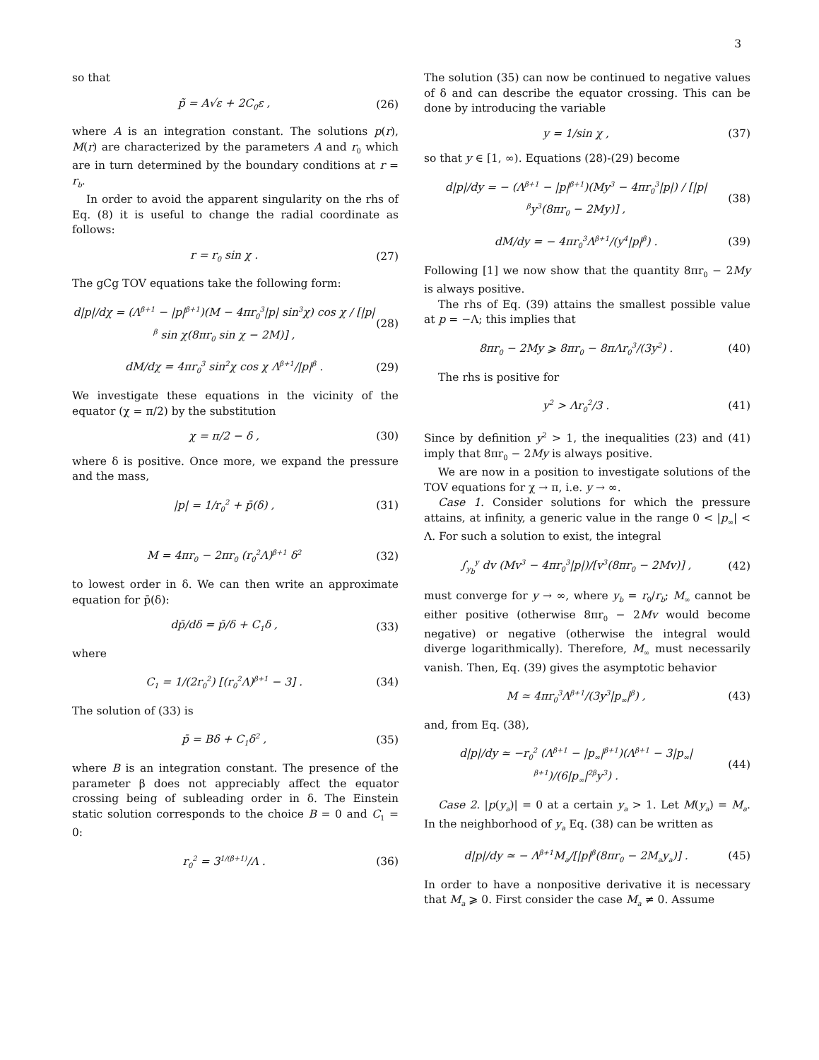3
so that
p̃ = A√ε + 2C<sub>0</sub>ε , (26)
where A is an integration constant. The solutions p(r), M(r) are characterized by the parameters A and r<sub>0</sub> which are in turn determined by the boundary conditions at r = r<sub>b</sub>.
In order to avoid the apparent singularity on the rhs of Eq. (8) it is useful to change the radial coordinate as follows:
r = r<sub>0</sub> sin χ . (27)
The gCg TOV equations take the following form:
d|p|/dχ = (Λ<sup>β+1</sup> − |p|<sup>β+1</sup>)(M − 4πr<sub>0</sub><sup>3</sup>|p| sin<sup>3</sup>χ) cos χ / [|p|<sup>β</sup> sin χ(8πr<sub>0</sub> sin χ − 2M)] , (28)
dM/dχ = 4πr<sub>0</sub><sup>3</sup> sin<sup>2</sup>χ cos χ Λ<sup>β+1</sup>/|p|<sup>β</sup> . (29)
We investigate these equations in the vicinity of the equator (χ = π/2) by the substitution
χ = π/2 − δ , (30)
where δ is positive. Once more, we expand the pressure and the mass,
|p| = 1/r<sub>0</sub><sup>2</sup> + p̄(δ) , (31)
M = 4πr<sub>0</sub> − 2πr<sub>0</sub> (r<sub>0</sub><sup>2</sup>Λ)<sup>β+1</sup> δ<sup>2</sup> (32)
to lowest order in δ. We can then write an approximate equation for p̄(δ):
dp̄/dδ = p̄/δ + C<sub>1</sub>δ , (33)
where
C<sub>1</sub> = 1/(2r<sub>0</sub><sup>2</sup>) [(r<sub>0</sub><sup>2</sup>Λ)<sup>β+1</sup> − 3] . (34)
The solution of (33) is
p̄ = Bδ + C<sub>1</sub>δ<sup>2</sup> , (35)
where B is an integration constant. The presence of the parameter β does not appreciably affect the equator crossing being of subleading order in δ. The Einstein static solution corresponds to the choice B = 0 and C<sub>1</sub> = 0:
r<sub>0</sub><sup>2</sup> = 3<sup>1/(β+1)</sup>/Λ . (36)
The solution (35) can now be continued to negative values of δ and can describe the equator crossing. This can be done by introducing the variable
y = 1/sin χ , (37)
so that y ∈ [1, ∞). Equations (28)-(29) become
d|p|/dy = − (Λ<sup>β+1</sup> − |p|<sup>β+1</sup>)(My<sup>3</sup> − 4πr<sub>0</sub><sup>3</sup>|p|) / [|p|<sup>β</sup>y<sup>3</sup>(8πr<sub>0</sub> − 2My)] , (38)
dM/dy = − 4πr<sub>0</sub><sup>3</sup>Λ<sup>β+1</sup>/(y<sup>4</sup>|p|<sup>β</sup>) . (39)
Following [1] we now show that the quantity 8πr<sub>0</sub> − 2My is always positive.
The rhs of Eq. (39) attains the smallest possible value at p = −Λ; this implies that
8πr<sub>0</sub> − 2My ⩾ 8πr<sub>0</sub> − 8πΛr<sub>0</sub><sup>3</sup>/(3y<sup>2</sup>) . (40)
The rhs is positive for
y<sup>2</sup> > Λr<sub>0</sub><sup>2</sup>/3 . (41)
Since by definition y<sup>2</sup> > 1, the inequalities (23) and (41) imply that 8πr<sub>0</sub> − 2My is always positive.
We are now in a position to investigate solutions of the TOV equations for χ → π, i.e. y → ∞.
Case 1. Consider solutions for which the pressure attains, at infinity, a generic value in the range 0 < |p<sub>∞</sub>| < Λ. For such a solution to exist, the integral
∫<sub>y<sub>b</sub></sub><sup>y</sup> dv (Mv<sup>3</sup> − 4πr<sub>0</sub><sup>3</sup>|p|)/[v<sup>3</sup>(8πr<sub>0</sub> − 2Mv)] , (42)
must converge for y → ∞, where y<sub>b</sub> = r<sub>0</sub>/r<sub>b</sub>; M<sub>∞</sub> cannot be either positive (otherwise 8πr<sub>0</sub> − 2Mv would become negative) or negative (otherwise the integral would diverge logarithmically). Therefore, M<sub>∞</sub> must necessarily vanish. Then, Eq. (39) gives the asymptotic behavior
M ≃ 4πr<sub>0</sub><sup>3</sup>Λ<sup>β+1</sup>/(3y<sup>3</sup>|p<sub>∞</sub>|<sup>β</sup>) , (43)
and, from Eq. (38),
d|p|/dy ≃ −r<sub>0</sub><sup>2</sup> (Λ<sup>β+1</sup> − |p<sub>∞</sub>|<sup>β+1</sup>)(Λ<sup>β+1</sup> − 3|p<sub>∞</sub>|<sup>β+1</sup>)/(6|p<sub>∞</sub>|<sup>2β</sup>y<sup>3</sup>) . (44)
Case 2. |p(y<sub>a</sub>)| = 0 at a certain y<sub>a</sub> > 1. Let M(y<sub>a</sub>) = M<sub>a</sub>. In the neighborhood of y<sub>a</sub> Eq. (38) can be written as
d|p|/dy ≃ − Λ<sup>β+1</sup>M<sub>a</sub>/[|p|<sup>β</sup>(8πr<sub>0</sub> − 2M<sub>a</sub>y<sub>a</sub>)] . (45)
In order to have a nonpositive derivative it is necessary that M<sub>a</sub> ⩾ 0. First consider the case M<sub>a</sub> ≠ 0. Assume